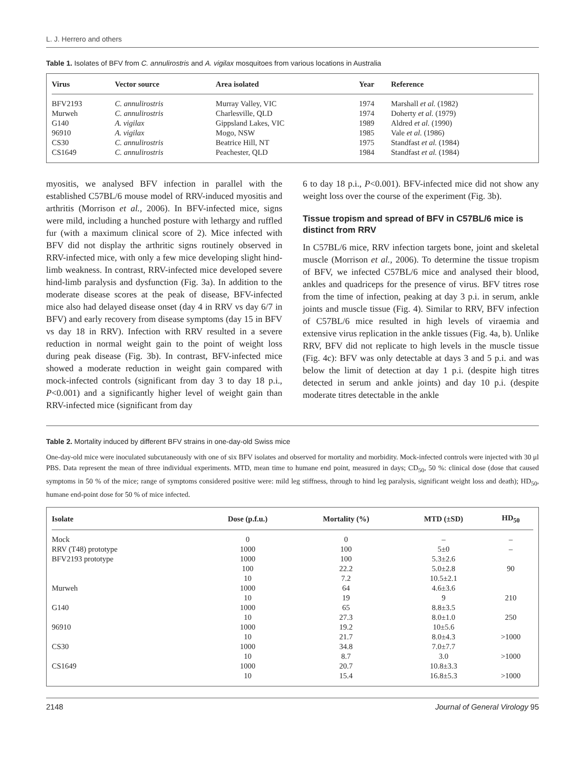L. J. Herrero and others
Table 1. Isolates of BFV from C. annulirostris and A. vigilax mosquitoes from various locations in Australia
| Virus | Vector source | Area isolated | Year | Reference |
| --- | --- | --- | --- | --- |
| BFV2193 | C. annulirostris | Murray Valley, VIC | 1974 | Marshall et al. (1982) |
| Murweh | C. annulirostris | Charlesville, QLD | 1974 | Doherty et al. (1979) |
| G140 | A. vigilax | Gippsland Lakes, VIC | 1989 | Aldred et al. (1990) |
| 96910 | A. vigilax | Mogo, NSW | 1985 | Vale et al. (1986) |
| CS30 | C. annulirostris | Beatrice Hill, NT | 1975 | Standfast et al. (1984) |
| CS1649 | C. annulirostris | Peachester, QLD | 1984 | Standfast et al. (1984) |
myositis, we analysed BFV infection in parallel with the established C57BL/6 mouse model of RRV-induced myositis and arthritis (Morrison et al., 2006). In BFV-infected mice, signs were mild, including a hunched posture with lethargy and ruffled fur (with a maximum clinical score of 2). Mice infected with BFV did not display the arthritic signs routinely observed in RRV-infected mice, with only a few mice developing slight hind-limb weakness. In contrast, RRV-infected mice developed severe hind-limb paralysis and dysfunction (Fig. 3a). In addition to the moderate disease scores at the peak of disease, BFV-infected mice also had delayed disease onset (day 4 in RRV vs day 6/7 in BFV) and early recovery from disease symptoms (day 15 in BFV vs day 18 in RRV). Infection with RRV resulted in a severe reduction in normal weight gain to the point of weight loss during peak disease (Fig. 3b). In contrast, BFV-infected mice showed a moderate reduction in weight gain compared with mock-infected controls (significant from day 3 to day 18 p.i., P<0.001) and a significantly higher level of weight gain than RRV-infected mice (significant from day
6 to day 18 p.i., P<0.001). BFV-infected mice did not show any weight loss over the course of the experiment (Fig. 3b).
Tissue tropism and spread of BFV in C57BL/6 mice is distinct from RRV
In C57BL/6 mice, RRV infection targets bone, joint and skeletal muscle (Morrison et al., 2006). To determine the tissue tropism of BFV, we infected C57BL/6 mice and analysed their blood, ankles and quadriceps for the presence of virus. BFV titres rose from the time of infection, peaking at day 3 p.i. in serum, ankle joints and muscle tissue (Fig. 4). Similar to RRV, BFV infection of C57BL/6 mice resulted in high levels of viraemia and extensive virus replication in the ankle tissues (Fig. 4a, b). Unlike RRV, BFV did not replicate to high levels in the muscle tissue (Fig. 4c): BFV was only detectable at days 3 and 5 p.i. and was below the limit of detection at day 1 p.i. (despite high titres detected in serum and ankle joints) and day 10 p.i. (despite moderate titres detectable in the ankle
Table 2. Mortality induced by different BFV strains in one-day-old Swiss mice
One-day-old mice were inoculated subcutaneously with one of six BFV isolates and observed for mortality and morbidity. Mock-infected controls were injected with 30 μl PBS. Data represent the mean of three individual experiments. MTD, mean time to humane end point, measured in days; CD<sub>50</sub>, 50 %: clinical dose (dose that caused symptoms in 50 % of the mice; range of symptoms considered positive were: mild leg stiffness, through to hind leg paralysis, significant weight loss and death); HD<sub>50</sub>, humane end-point dose for 50 % of mice infected.
| Isolate | Dose (p.f.u.) | Mortality (%) | MTD (±SD) | HD<sub>50</sub> |
| --- | --- | --- | --- | --- |
| Mock | 0 | 0 | – | – |
| RRV (T48) prototype | 1000 | 100 | 5±0 | – |
| BFV2193 prototype | 1000 | 100 | 5.3±2.6 | |
| | 100 | 22.2 | 5.0±2.8 | 90 |
| | 10 | 7.2 | 10.5±2.1 | |
| Murweh | 1000 | 64 | 4.6±3.6 | |
| | 10 | 19 | 9 | 210 |
| G140 | 1000 | 65 | 8.8±3.5 | |
| | 10 | 27.3 | 8.0±1.0 | 250 |
| 96910 | 1000 | 19.2 | 10±5.6 | |
| | 10 | 21.7 | 8.0±4.3 | >1000 |
| CS30 | 1000 | 34.8 | 7.0±7.7 | |
| | 10 | 8.7 | 3.0 | >1000 |
| CS1649 | 1000 | 20.7 | 10.8±3.3 | |
| | 10 | 15.4 | 16.8±5.3 | >1000 |
2148 Journal of General Virology 95